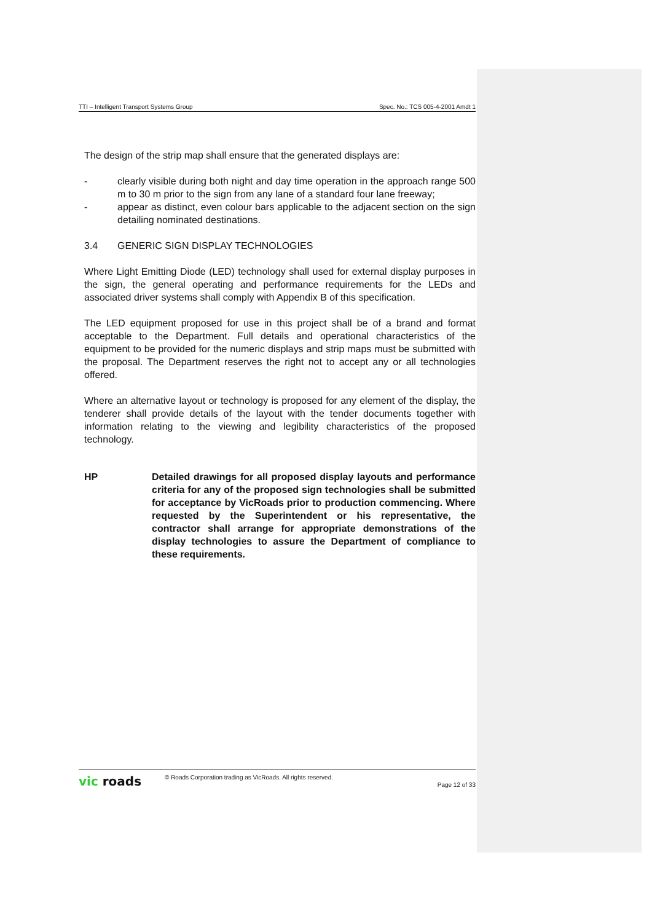TTI – Intelligent Transport Systems Group Spec. No.: TCS 005-4-2001 Amdt 1
The design of the strip map shall ensure that the generated displays are:
- clearly visible during both night and day time operation in the approach range 500 m to 30 m prior to the sign from any lane of a standard four lane freeway;
- appear as distinct, even colour bars applicable to the adjacent section on the sign detailing nominated destinations.
3.4 GENERIC SIGN DISPLAY TECHNOLOGIES
Where Light Emitting Diode (LED) technology shall used for external display purposes in the sign, the general operating and performance requirements for the LEDs and associated driver systems shall comply with Appendix B of this specification.
The LED equipment proposed for use in this project shall be of a brand and format acceptable to the Department. Full details and operational characteristics of the equipment to be provided for the numeric displays and strip maps must be submitted with the proposal. The Department reserves the right not to accept any or all technologies offered.
Where an alternative layout or technology is proposed for any element of the display, the tenderer shall provide details of the layout with the tender documents together with information relating to the viewing and legibility characteristics of the proposed technology.
HP Detailed drawings for all proposed display layouts and performance criteria for any of the proposed sign technologies shall be submitted for acceptance by VicRoads prior to production commencing. Where requested by the Superintendent or his representative, the contractor shall arrange for appropriate demonstrations of the display technologies to assure the Department of compliance to these requirements.
vic roads © Roads Corporation trading as VicRoads. All rights reserved. Page 12 of 33